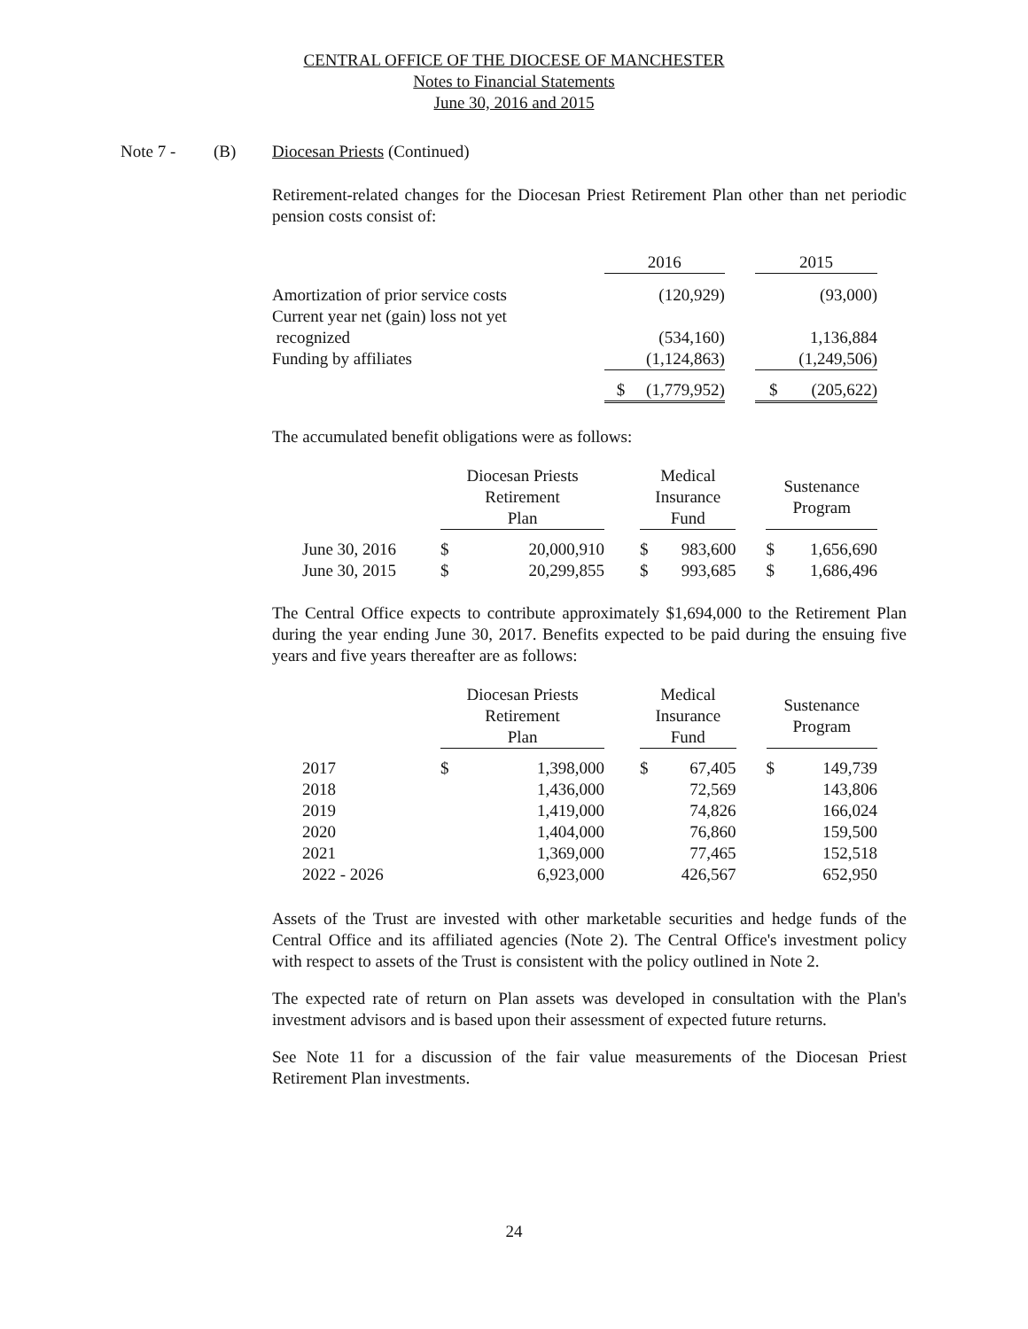CENTRAL OFFICE OF THE DIOCESE OF MANCHESTER
Notes to Financial Statements
June 30, 2016 and 2015
Note 7 - (B) Diocesan Priests (Continued)
Retirement-related changes for the Diocesan Priest Retirement Plan other than net periodic pension costs consist of:
| | 2016 | | 2015 |
| --- | --- | --- | --- |
| Amortization of prior service costs | (120,929) | | (93,000) |
| Current year net (gain) loss not yet | | | |
| recognized | (534,160) | | 1,136,884 |
| Funding by affiliates | (1,124,863) | | (1,249,506) |
| | $ (1,779,952) | | $ (205,622) |
The accumulated benefit obligations were as follows:
| | Diocesan Priests Retirement Plan | | | Medical Insurance Fund | | | Sustenance Program | |
| --- | --- | --- | --- | --- | --- | --- | --- | --- |
| June 30, 2016 | $ | 20,000,910 | | $ | 983,600 | | $ | 1,656,690 |
| June 30, 2015 | $ | 20,299,855 | | $ | 993,685 | | $ | 1,686,496 |
The Central Office expects to contribute approximately $1,694,000 to the Retirement Plan during the year ending June 30, 2017. Benefits expected to be paid during the ensuing five years and five years thereafter are as follows:
| | Diocesan Priests Retirement Plan | | | Medical Insurance Fund | | | Sustenance Program | |
| --- | --- | --- | --- | --- | --- | --- | --- | --- |
| 2017 | $ | 1,398,000 | | $ | 67,405 | | $ | 149,739 |
| 2018 | | 1,436,000 | | | 72,569 | | | 143,806 |
| 2019 | | 1,419,000 | | | 74,826 | | | 166,024 |
| 2020 | | 1,404,000 | | | 76,860 | | | 159,500 |
| 2021 | | 1,369,000 | | | 77,465 | | | 152,518 |
| 2022 - 2026 | | 6,923,000 | | | 426,567 | | | 652,950 |
Assets of the Trust are invested with other marketable securities and hedge funds of the Central Office and its affiliated agencies (Note 2). The Central Office's investment policy with respect to assets of the Trust is consistent with the policy outlined in Note 2.
The expected rate of return on Plan assets was developed in consultation with the Plan's investment advisors and is based upon their assessment of expected future returns.
See Note 11 for a discussion of the fair value measurements of the Diocesan Priest Retirement Plan investments.
24